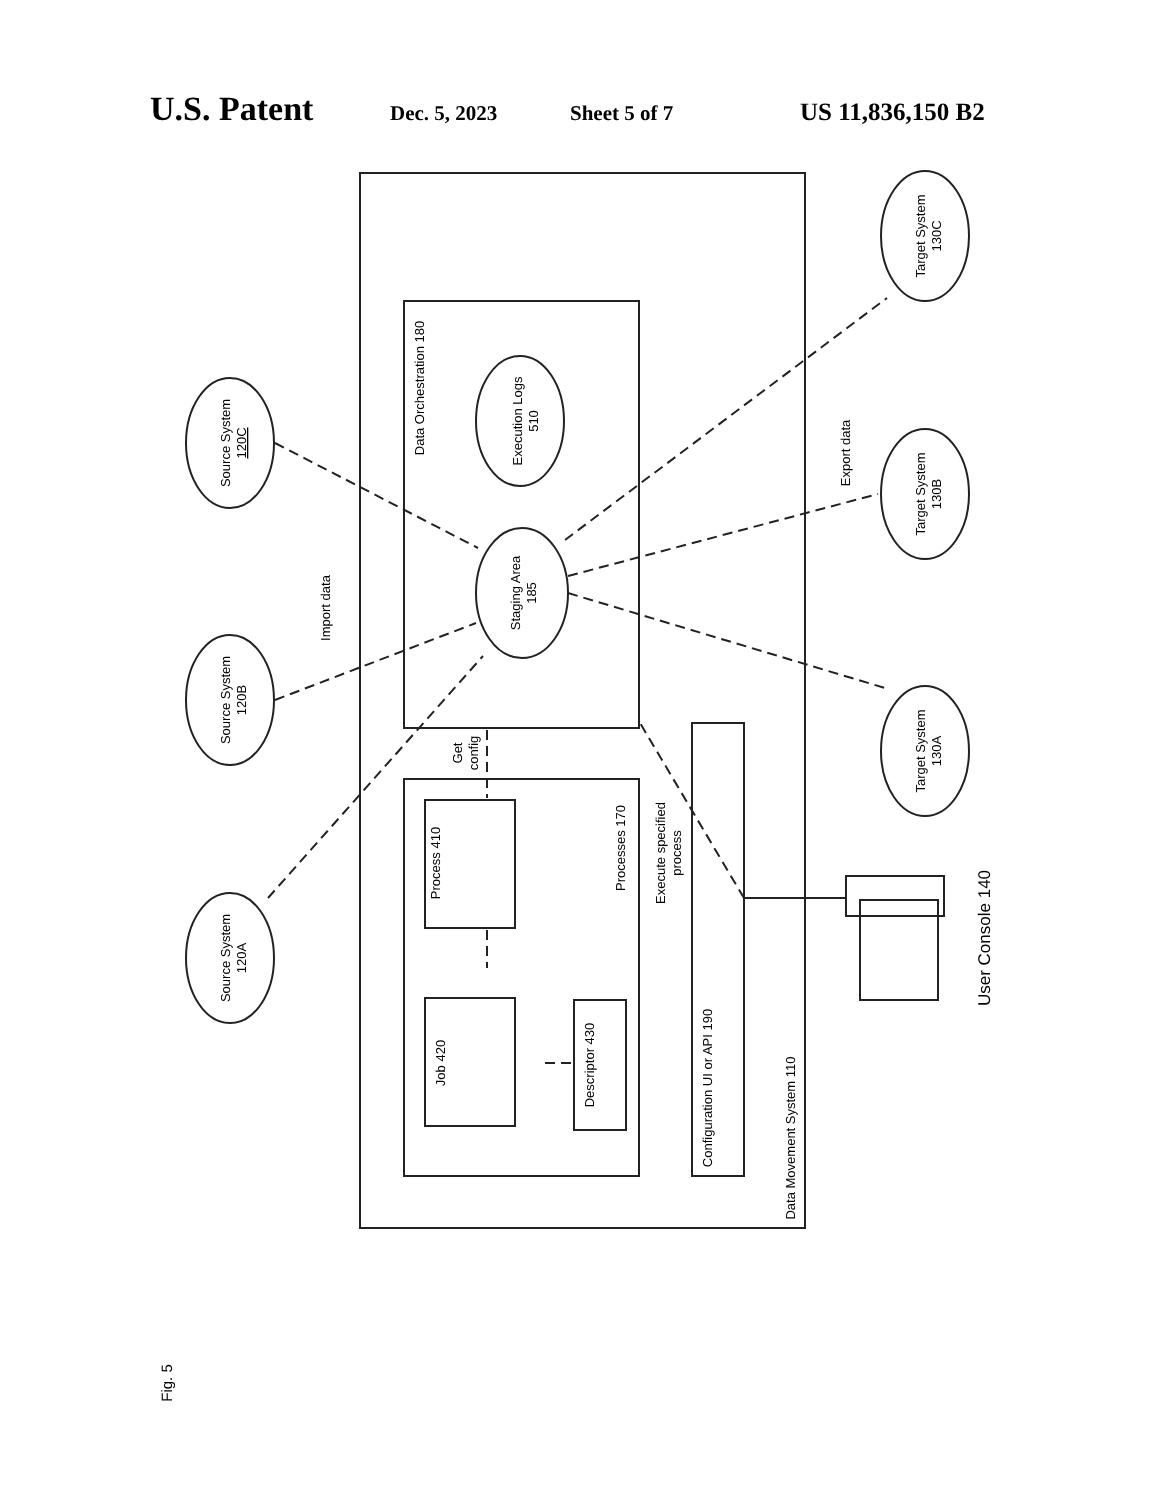U.S. Patent Dec. 5, 2023 Sheet 5 of 7 US 11,836,150 B2
Source System 120C
Source System 120B
Source System 120A
Import data
Data Orchestration 180
Execution Logs 510
Staging Area 185
Get config
Process 410
Processes 170
Job 420
Descriptor 430
Execute specified process
Configuration UI or API 190
Data Movement System 110
Export data
Target System 130C
Target System 130B
Target System 130A
User Console 140
Fig. 5